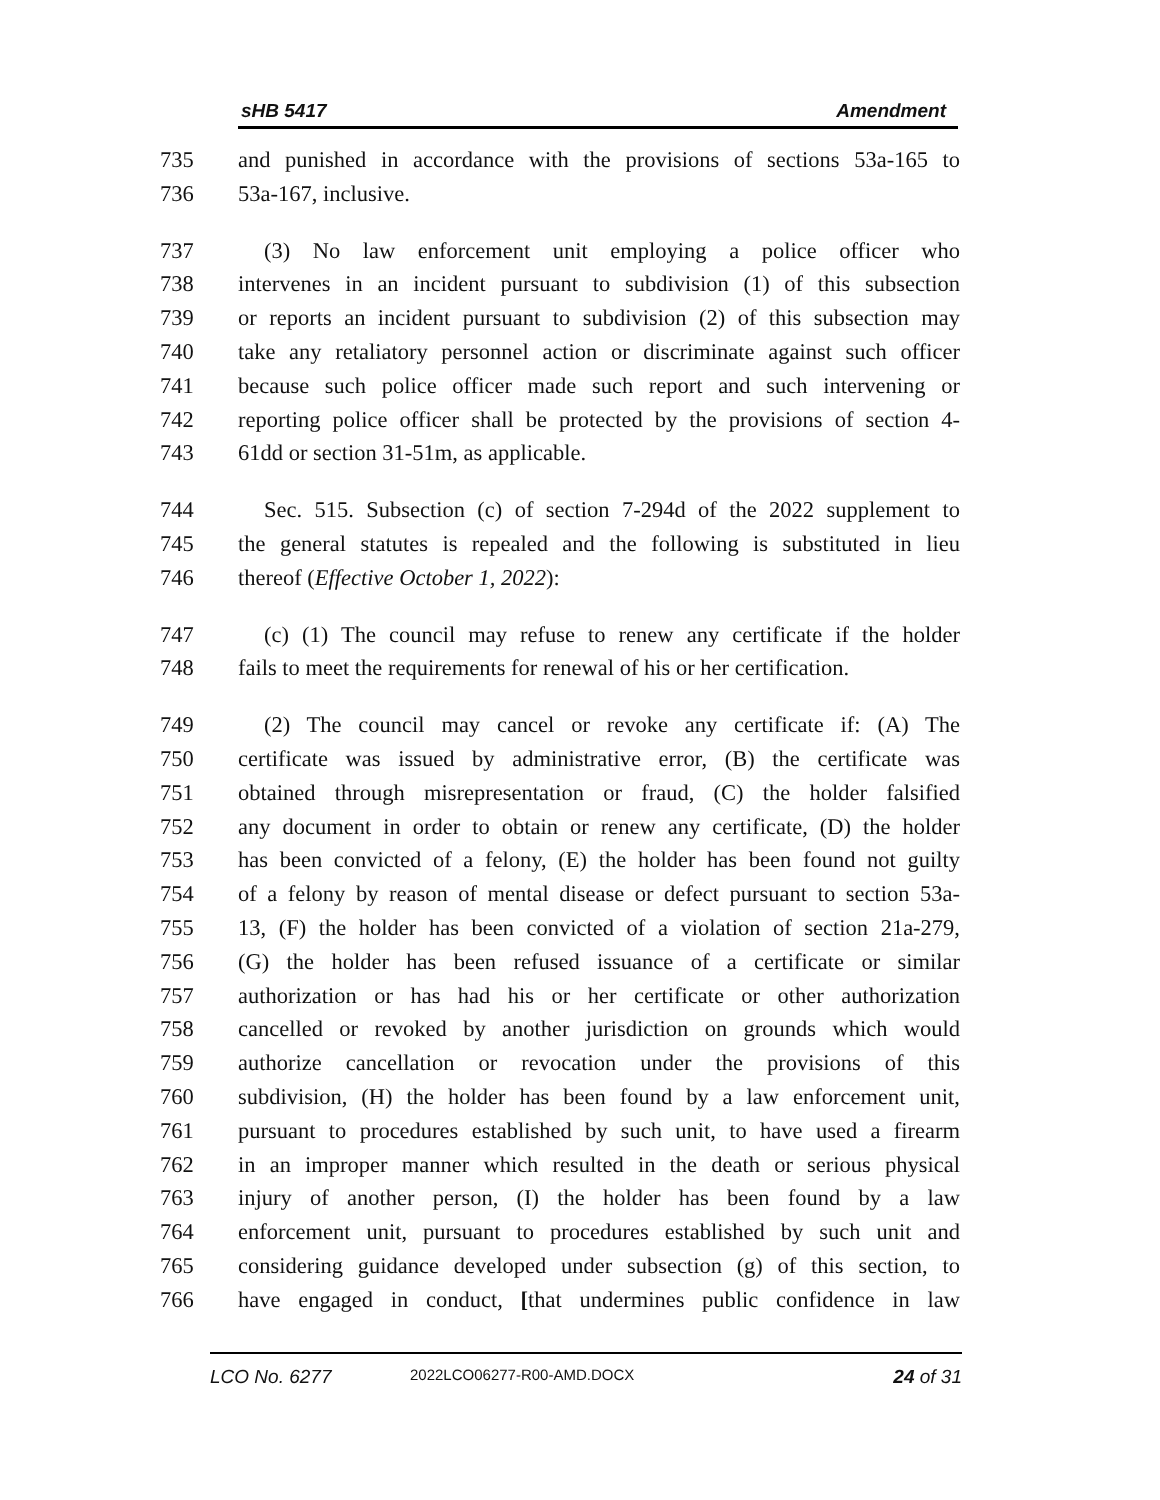sHB 5417 Amendment
735 and punished in accordance with the provisions of sections 53a-165 to
736 53a-167, inclusive.
737 (3) No law enforcement unit employing a police officer who
738 intervenes in an incident pursuant to subdivision (1) of this subsection
739 or reports an incident pursuant to subdivision (2) of this subsection may
740 take any retaliatory personnel action or discriminate against such officer
741 because such police officer made such report and such intervening or
742 reporting police officer shall be protected by the provisions of section 4-
743 61dd or section 31-51m, as applicable.
744 Sec. 515. Subsection (c) of section 7-294d of the 2022 supplement to
745 the general statutes is repealed and the following is substituted in lieu
746 thereof (Effective October 1, 2022):
747 (c) (1) The council may refuse to renew any certificate if the holder
748 fails to meet the requirements for renewal of his or her certification.
749 (2) The council may cancel or revoke any certificate if: (A) The
750 certificate was issued by administrative error, (B) the certificate was
751 obtained through misrepresentation or fraud, (C) the holder falsified
752 any document in order to obtain or renew any certificate, (D) the holder
753 has been convicted of a felony, (E) the holder has been found not guilty
754 of a felony by reason of mental disease or defect pursuant to section 53a-
755 13, (F) the holder has been convicted of a violation of section 21a-279,
756 (G) the holder has been refused issuance of a certificate or similar
757 authorization or has had his or her certificate or other authorization
758 cancelled or revoked by another jurisdiction on grounds which would
759 authorize cancellation or revocation under the provisions of this
760 subdivision, (H) the holder has been found by a law enforcement unit,
761 pursuant to procedures established by such unit, to have used a firearm
762 in an improper manner which resulted in the death or serious physical
763 injury of another person, (I) the holder has been found by a law
764 enforcement unit, pursuant to procedures established by such unit and
765 considering guidance developed under subsection (g) of this section, to
766 have engaged in conduct, [that undermines public confidence in law
LCO No. 6277 2022LCO06277-R00-AMD.DOCX 24 of 31